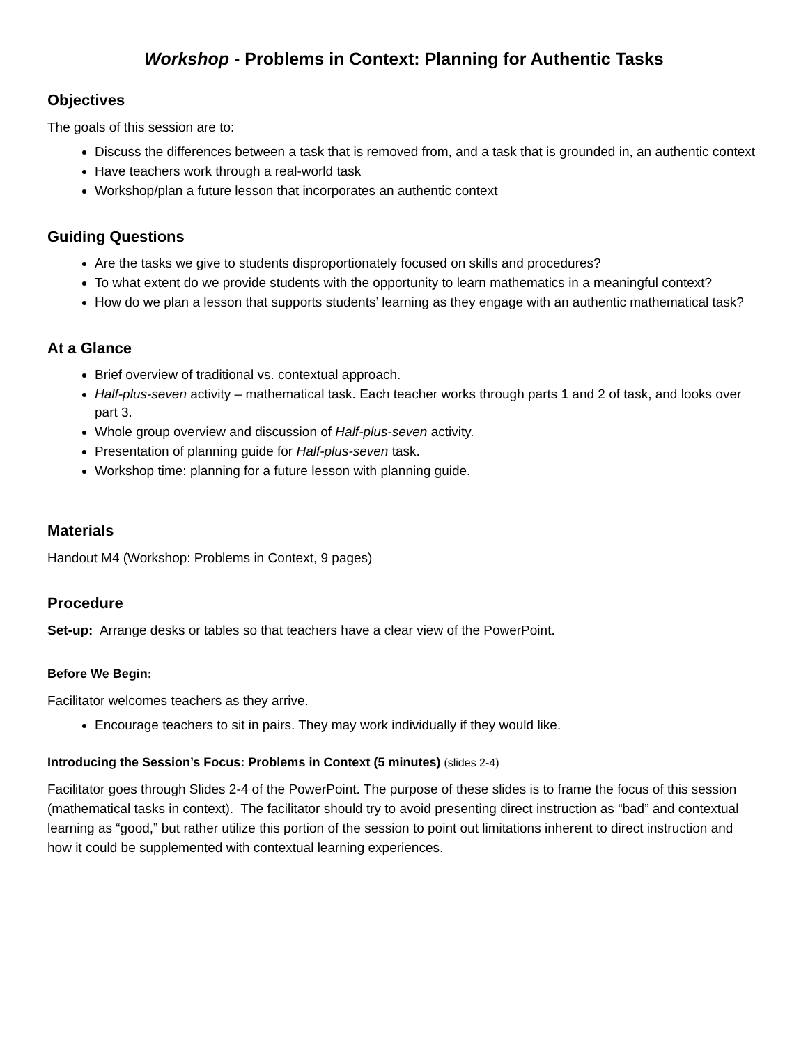Workshop - Problems in Context: Planning for Authentic Tasks
Objectives
The goals of this session are to:
Discuss the differences between a task that is removed from, and a task that is grounded in, an authentic context
Have teachers work through a real-world task
Workshop/plan a future lesson that incorporates an authentic context
Guiding Questions
Are the tasks we give to students disproportionately focused on skills and procedures?
To what extent do we provide students with the opportunity to learn mathematics in a meaningful context?
How do we plan a lesson that supports students’ learning as they engage with an authentic mathematical task?
At a Glance
Brief overview of traditional vs. contextual approach.
Half-plus-seven activity – mathematical task. Each teacher works through parts 1 and 2 of task, and looks over part 3.
Whole group overview and discussion of Half-plus-seven activity.
Presentation of planning guide for Half-plus-seven task.
Workshop time: planning for a future lesson with planning guide.
Materials
Handout M4 (Workshop: Problems in Context, 9 pages)
Procedure
Set-up: Arrange desks or tables so that teachers have a clear view of the PowerPoint.
Before We Begin:
Facilitator welcomes teachers as they arrive.
Encourage teachers to sit in pairs. They may work individually if they would like.
Introducing the Session’s Focus: Problems in Context (5 minutes) (slides 2-4)
Facilitator goes through Slides 2-4 of the PowerPoint. The purpose of these slides is to frame the focus of this session (mathematical tasks in context). The facilitator should try to avoid presenting direct instruction as “bad” and contextual learning as “good,” but rather utilize this portion of the session to point out limitations inherent to direct instruction and how it could be supplemented with contextual learning experiences.